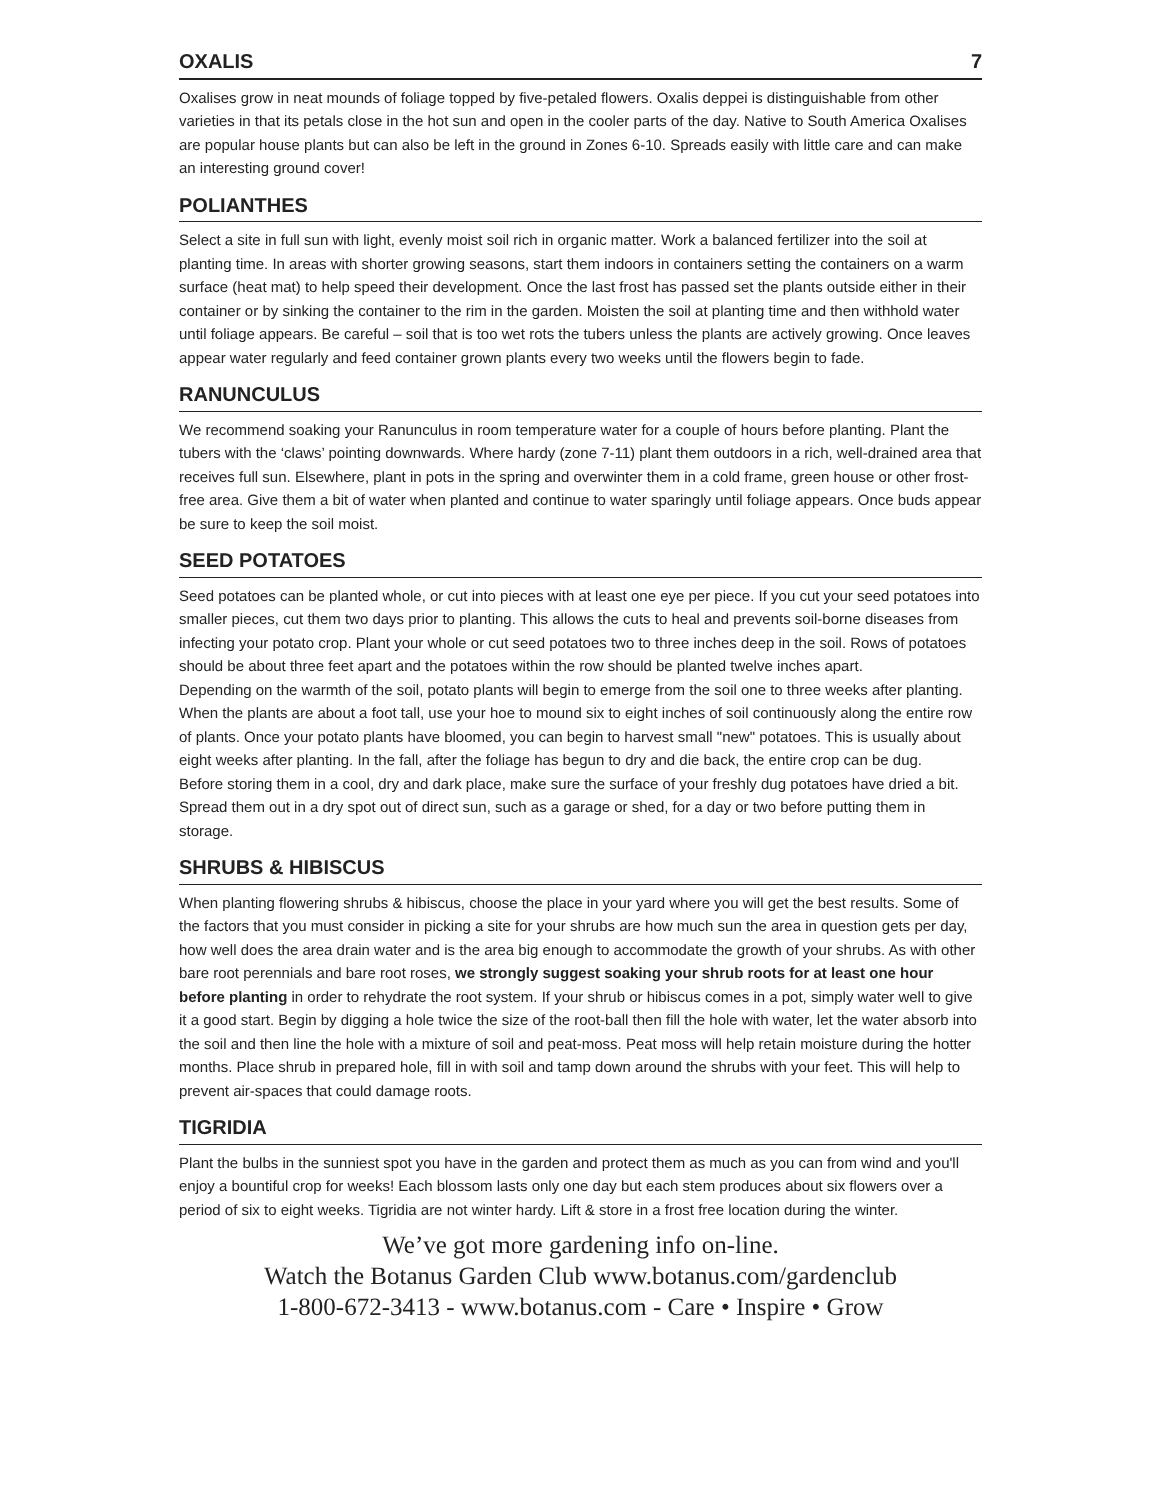OXALIS 7
Oxalises grow in neat mounds of foliage topped by five-petaled flowers. Oxalis deppei is distinguishable from other varieties in that its petals close in the hot sun and open in the cooler parts of the day. Native to South America Oxalises are popular house plants but can also be left in the ground in Zones 6-10. Spreads easily with little care and can make an interesting ground cover!
POLIANTHES
Select a site in full sun with light, evenly moist soil rich in organic matter. Work a balanced fertilizer into the soil at planting time. In areas with shorter growing seasons, start them indoors in containers setting the containers on a warm surface (heat mat) to help speed their development. Once the last frost has passed set the plants outside either in their container or by sinking the container to the rim in the garden. Moisten the soil at planting time and then withhold water until foliage appears. Be careful – soil that is too wet rots the tubers unless the plants are actively growing. Once leaves appear water regularly and feed container grown plants every two weeks until the flowers begin to fade.
RANUNCULUS
We recommend soaking your Ranunculus in room temperature water for a couple of hours before planting. Plant the tubers with the ‘claws’ pointing downwards. Where hardy (zone 7-11) plant them outdoors in a rich, well-drained area that receives full sun. Elsewhere, plant in pots in the spring and overwinter them in a cold frame, green house or other frost-free area. Give them a bit of water when planted and continue to water sparingly until foliage appears. Once buds appear be sure to keep the soil moist.
SEED POTATOES
Seed potatoes can be planted whole, or cut into pieces with at least one eye per piece. If you cut your seed potatoes into smaller pieces, cut them two days prior to planting. This allows the cuts to heal and prevents soil-borne diseases from infecting your potato crop. Plant your whole or cut seed potatoes two to three inches deep in the soil. Rows of potatoes should be about three feet apart and the potatoes within the row should be planted twelve inches apart.
Depending on the warmth of the soil, potato plants will begin to emerge from the soil one to three weeks after planting. When the plants are about a foot tall, use your hoe to mound six to eight inches of soil continuously along the entire row of plants. Once your potato plants have bloomed, you can begin to harvest small "new" potatoes. This is usually about eight weeks after planting. In the fall, after the foliage has begun to dry and die back, the entire crop can be dug.
Before storing them in a cool, dry and dark place, make sure the surface of your freshly dug potatoes have dried a bit. Spread them out in a dry spot out of direct sun, such as a garage or shed, for a day or two before putting them in storage.
SHRUBS & HIBISCUS
When planting flowering shrubs & hibiscus, choose the place in your yard where you will get the best results. Some of the factors that you must consider in picking a site for your shrubs are how much sun the area in question gets per day, how well does the area drain water and is the area big enough to accommodate the growth of your shrubs. As with other bare root perennials and bare root roses, we strongly suggest soaking your shrub roots for at least one hour before planting in order to rehydrate the root system. If your shrub or hibiscus comes in a pot, simply water well to give it a good start. Begin by digging a hole twice the size of the root-ball then fill the hole with water, let the water absorb into the soil and then line the hole with a mixture of soil and peat-moss. Peat moss will help retain moisture during the hotter months. Place shrub in prepared hole, fill in with soil and tamp down around the shrubs with your feet. This will help to prevent air-spaces that could damage roots.
TIGRIDIA
Plant the bulbs in the sunniest spot you have in the garden and protect them as much as you can from wind and you'll enjoy a bountiful crop for weeks! Each blossom lasts only one day but each stem produces about six flowers over a period of six to eight weeks. Tigridia are not winter hardy. Lift & store in a frost free location during the winter.
We’ve got more gardening info on-line.
Watch the Botanus Garden Club www.botanus.com/gardenclub
1-800-672-3413 - www.botanus.com - Care • Inspire • Grow